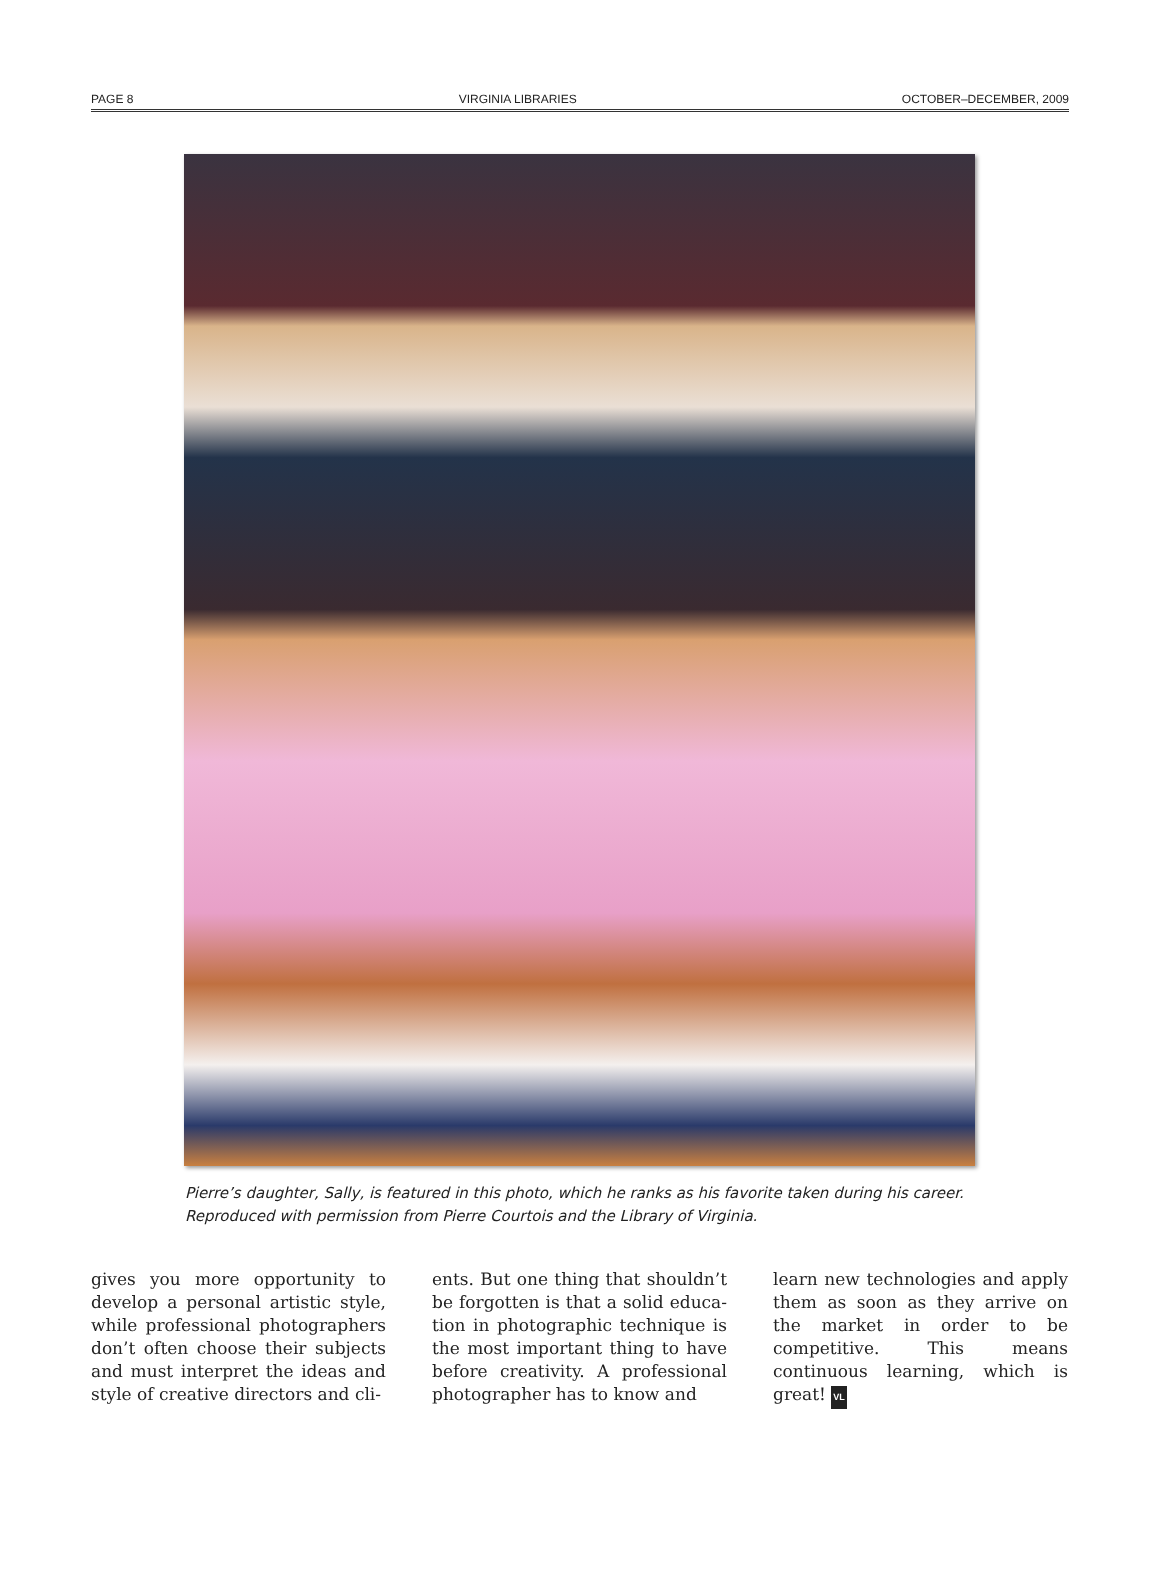PAGE 8 VIRGINIA LIBRARIES OCTOBER–DECEMBER, 2009
Pierre’s daughter, Sally, is featured in this photo, which he ranks as his favorite taken during his career.
Reproduced with permission from Pierre Courtois and the Library of Virginia.
gives you more opportunity to develop a personal artistic style, while professional photographers don’t often choose their subjects and must interpret the ideas and style of creative directors and cli-
ents. But one thing that shouldn’t be forgotten is that a solid educa-tion in photographic technique is the most important thing to have before creativity. A professional photographer has to know and
learn new technologies and apply them as soon as they arrive on the market in order to be competitive. This means continuous learning, which is great! VL